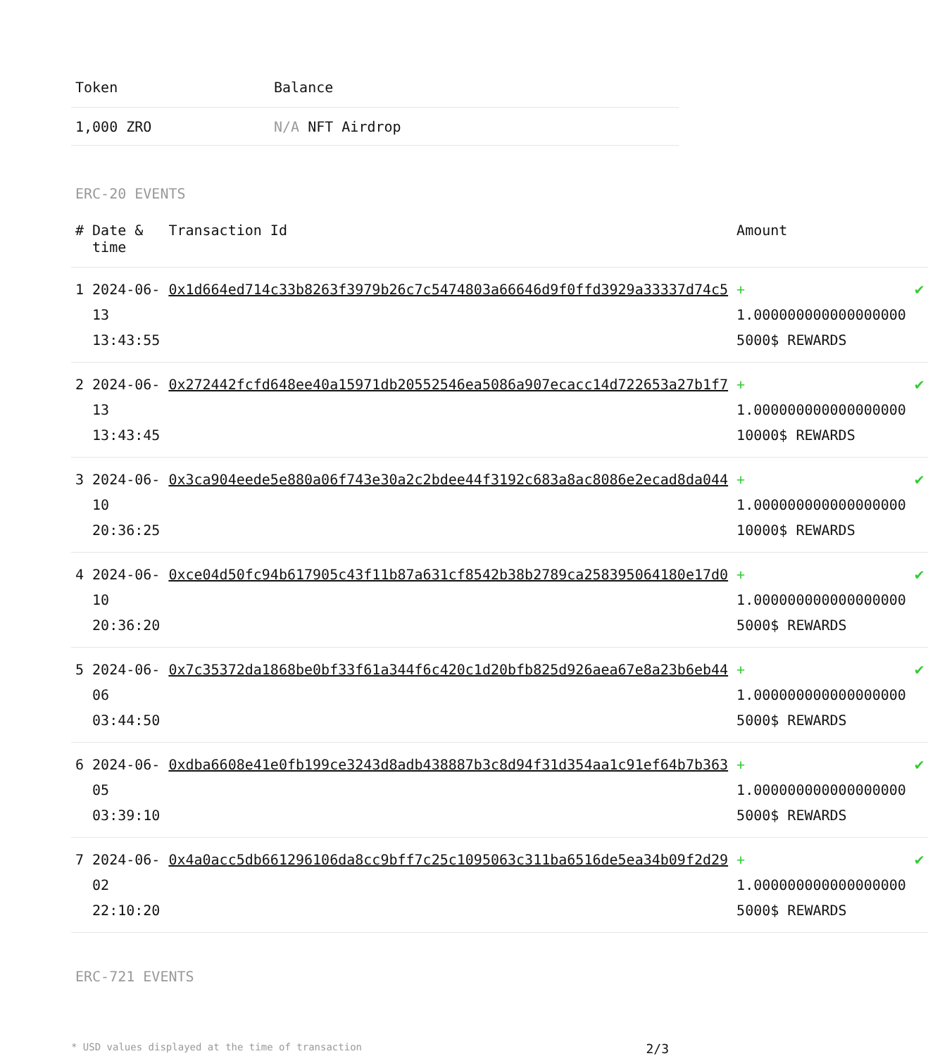| Token | Balance |
| --- | --- |
| 1,000 ZRO | N/A NFT Airdrop |
ERC-20 EVENTS
| # | Date & time | Transaction Id | Amount | |
| --- | --- | --- | --- | --- |
| 1 | 2024-06-13 13:43:55 | 0x1d664ed714c33b8263f3979b26c7c5474803a66646d9f0ffd3929a33337d74c5 | + 1.000000000000000000 5000$ REWARDS | ✔ |
| 2 | 2024-06-13 13:43:45 | 0x272442fcfd648ee40a15971db20552546ea5086a907ecacc14d722653a27b1f7 | + 1.000000000000000000 10000$ REWARDS | ✔ |
| 3 | 2024-06-10 20:36:25 | 0x3ca904eede5e880a06f743e30a2c2bdee44f3192c683a8ac8086e2ecad8da044 | + 1.000000000000000000 10000$ REWARDS | ✔ |
| 4 | 2024-06-10 20:36:20 | 0xce04d50fc94b617905c43f11b87a631cf8542b38b2789ca258395064180e17d0 | + 1.000000000000000000 5000$ REWARDS | ✔ |
| 5 | 2024-06-06 03:44:50 | 0x7c35372da1868be0bf33f61a344f6c420c1d20bfb825d926aea67e8a23b6eb44 | + 1.000000000000000000 5000$ REWARDS | ✔ |
| 6 | 2024-06-05 03:39:10 | 0xdba6608e41e0fb199ce3243d8adb438887b3c8d94f31d354aa1c91ef64b7b363 | + 1.000000000000000000 5000$ REWARDS | ✔ |
| 7 | 2024-06-02 22:10:20 | 0x4a0acc5db661296106da8cc9bff7c25c1095063c311ba6516de5ea34b09f2d29 | + 1.000000000000000000 5000$ REWARDS | ✔ |
ERC-721 EVENTS
* USD values displayed at the time of transaction 2/3